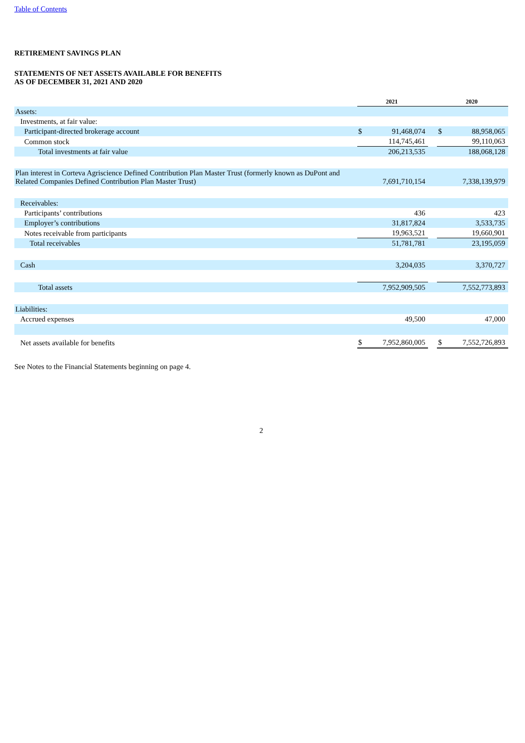Table of Contents
RETIREMENT SAVINGS PLAN
STATEMENTS OF NET ASSETS AVAILABLE FOR BENEFITS
AS OF DECEMBER 31, 2021 AND 2020
| | 2021 | | | 2020 | |
| Assets: | | | | | |
| Investments, at fair value: | | | | | |
| Participant-directed brokerage account | $ | 91,468,074 | | $ | 88,958,065 |
| Common stock | | 114,745,461 | | | 99,110,063 |
| Total investments at fair value | | 206,213,535 | | | 188,068,128 |
| Plan interest in Corteva Agriscience Defined Contribution Plan Master Trust (formerly known as DuPont and Related Companies Defined Contribution Plan Master Trust) | | 7,691,710,154 | | | 7,338,139,979 |
| Receivables: | | | | | |
| Participants’ contributions | | 436 | | | 423 |
| Employer’s contributions | | 31,817,824 | | | 3,533,735 |
| Notes receivable from participants | | 19,963,521 | | | 19,660,901 |
| Total receivables | | 51,781,781 | | | 23,195,059 |
| Cash | | 3,204,035 | | | 3,370,727 |
| Total assets | | 7,952,909,505 | | | 7,552,773,893 |
| Liabilities: | | | | | |
| Accrued expenses | | 49,500 | | | 47,000 |
| Net assets available for benefits | $ | 7,952,860,005 | | $ | 7,552,726,893 |
See Notes to the Financial Statements beginning on page 4.
2